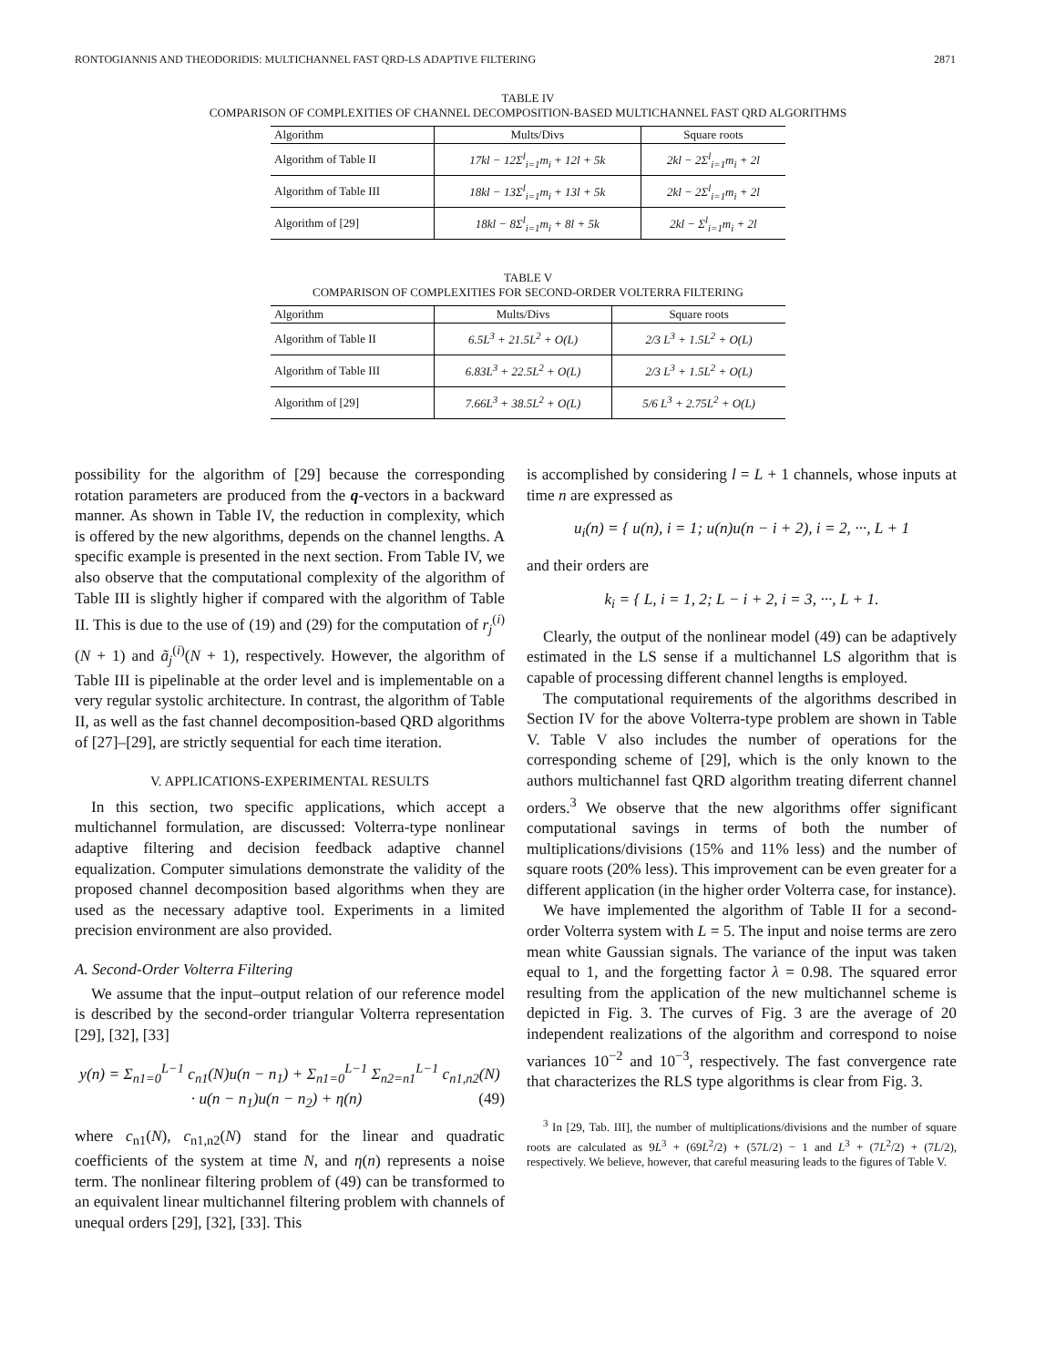RONTOGIANNIS AND THEODORIDIS: MULTICHANNEL FAST QRD-LS ADAPTIVE FILTERING 2871
TABLE IV
COMPARISON OF COMPLEXITIES OF CHANNEL DECOMPOSITION-BASED MULTICHANNEL FAST QRD ALGORITHMS
| Algorithm | Mults/Divs | Square roots |
| --- | --- | --- |
| Algorithm of Table II | 17kl − 12Σ<sup>l</sup><sub>i=1</sub>m<sub>i</sub> + 12l + 5k | 2kl − 2Σ<sup>l</sup><sub>i=1</sub>m<sub>i</sub> + 2l |
| Algorithm of Table III | 18kl − 13Σ<sup>l</sup><sub>i=1</sub>m<sub>i</sub> + 13l + 5k | 2kl − 2Σ<sup>l</sup><sub>i=1</sub>m<sub>i</sub> + 2l |
| Algorithm of [29] | 18kl − 8Σ<sup>l</sup><sub>i=1</sub>m<sub>i</sub> + 8l + 5k | 2kl − Σ<sup>l</sup><sub>i=1</sub>m<sub>i</sub> + 2l |
TABLE V
COMPARISON OF COMPLEXITIES FOR SECOND-ORDER VOLTERRA FILTERING
| Algorithm | Mults/Divs | Square roots |
| --- | --- | --- |
| Algorithm of Table II | 6.5L<sup>3</sup> + 21.5L<sup>2</sup> + O(L) | 2/3 L<sup>3</sup> + 1.5L<sup>2</sup> + O(L) |
| Algorithm of Table III | 6.83L<sup>3</sup> + 22.5L<sup>2</sup> + O(L) | 2/3 L<sup>3</sup> + 1.5L<sup>2</sup> + O(L) |
| Algorithm of [29] | 7.66L<sup>3</sup> + 38.5L<sup>2</sup> + O(L) | 5/6 L<sup>3</sup> + 2.75L<sup>2</sup> + O(L) |
possibility for the algorithm of [29] because the corresponding rotation parameters are produced from the q-vectors in a backward manner. As shown in Table IV, the reduction in complexity, which is offered by the new algorithms, depends on the channel lengths. A specific example is presented in the next section. From Table IV, we also observe that the computational complexity of the algorithm of Table III is slightly higher if compared with the algorithm of Table II. This is due to the use of (19) and (29) for the computation of r<sub>j</sub><sup>(i)</sup>(N + 1) and ã<sub>j</sub><sup>(i)</sup>(N + 1), respectively. However, the algorithm of Table III is pipelinable at the order level and is implementable on a very regular systolic architecture. In contrast, the algorithm of Table II, as well as the fast channel decomposition-based QRD algorithms of [27]–[29], are strictly sequential for each time iteration.
V. APPLICATIONS-EXPERIMENTAL RESULTS
In this section, two specific applications, which accept a multichannel formulation, are discussed: Volterra-type nonlinear adaptive filtering and decision feedback adaptive channel equalization. Computer simulations demonstrate the validity of the proposed channel decomposition based algorithms when they are used as the necessary adaptive tool. Experiments in a limited precision environment are also provided.
A. Second-Order Volterra Filtering
We assume that the input–output relation of our reference model is described by the second-order triangular Volterra representation [29], [32], [33]
y(n) = Σ<sub>n1=0</sub><sup>L−1</sup> c<sub>n1</sub>(N)u(n − n<sub>1</sub>) + Σ<sub>n1=0</sub><sup>L−1</sup> Σ<sub>n2=n1</sub><sup>L−1</sup> c<sub>n1,n2</sub>(N)
· u(n − n<sub>1</sub>)u(n − n<sub>2</sub>) + η(n) (49)
where c<sub>n1</sub>(N), c<sub>n1,n2</sub>(N) stand for the linear and quadratic coefficients of the system at time N, and η(n) represents a noise term. The nonlinear filtering problem of (49) can be transformed to an equivalent linear multichannel filtering problem with channels of unequal orders [29], [32], [33]. This
is accomplished by considering l = L + 1 channels, whose inputs at time n are expressed as
u<sub>i</sub>(n) = { u(n), i = 1; u(n)u(n − i + 2), i = 2, ···, L + 1
and their orders are
k<sub>i</sub> = { L, i = 1, 2; L − i + 2, i = 3, ···, L + 1.
Clearly, the output of the nonlinear model (49) can be adaptively estimated in the LS sense if a multichannel LS algorithm that is capable of processing different channel lengths is employed.
The computational requirements of the algorithms described in Section IV for the above Volterra-type problem are shown in Table V. Table V also includes the number of operations for the corresponding scheme of [29], which is the only known to the authors multichannel fast QRD algorithm treating diferrent channel orders.<sup>3</sup> We observe that the new algorithms offer significant computational savings in terms of both the number of multiplications/divisions (15% and 11% less) and the number of square roots (20% less). This improvement can be even greater for a different application (in the higher order Volterra case, for instance).
We have implemented the algorithm of Table II for a second-order Volterra system with L = 5. The input and noise terms are zero mean white Gaussian signals. The variance of the input was taken equal to 1, and the forgetting factor λ = 0.98. The squared error resulting from the application of the new multichannel scheme is depicted in Fig. 3. The curves of Fig. 3 are the average of 20 independent realizations of the algorithm and correspond to noise variances 10<sup>−2</sup> and 10<sup>−3</sup>, respectively. The fast convergence rate that characterizes the RLS type algorithms is clear from Fig. 3.
<sup>3</sup> In [29, Tab. III], the number of multiplications/divisions and the number of square roots are calculated as 9L<sup>3</sup> + (69L<sup>2</sup>/2) + (57L/2) − 1 and L<sup>3</sup> + (7L<sup>2</sup>/2) + (7L/2), respectively. We believe, however, that careful measuring leads to the figures of Table V.